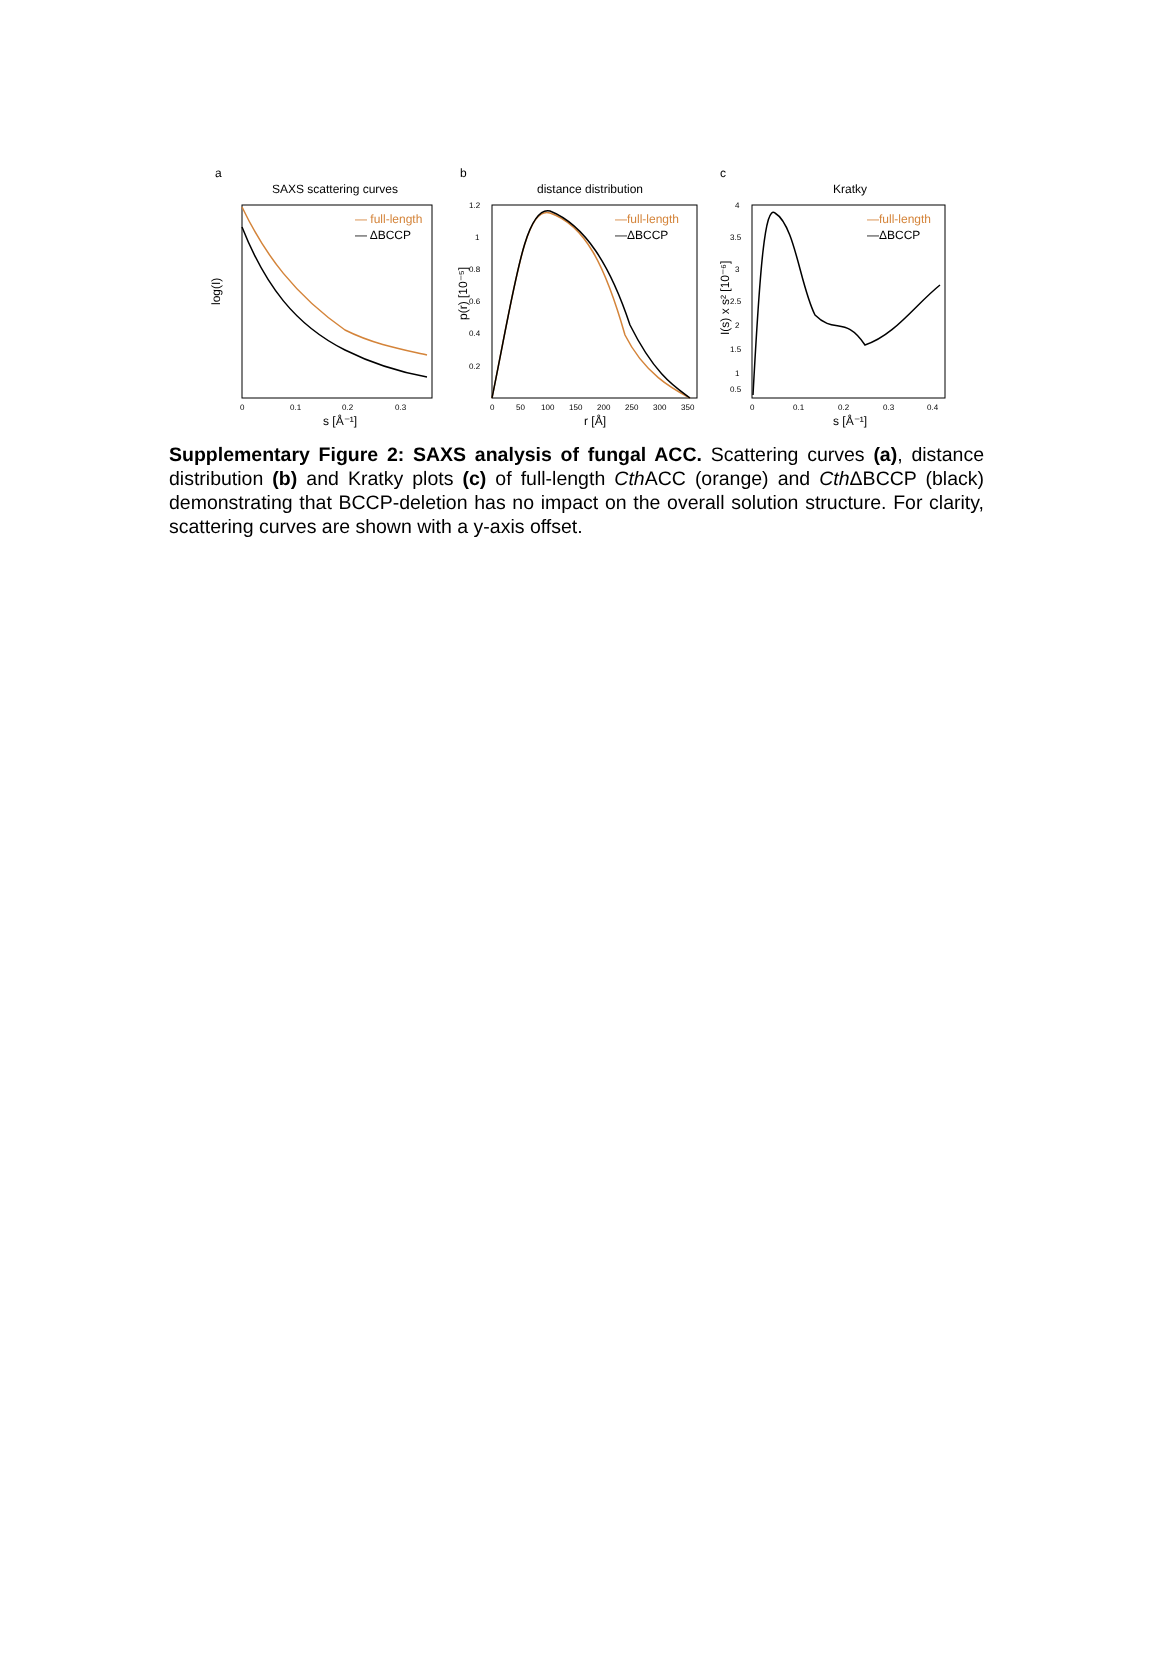a
b
c
SAXS scattering curves
distance distribution
Kratky
— full-length
— ΔBCCP
log(I)
s [Å⁻¹]
0
0.1
0.2
0.3
—full-length
—ΔBCCP
p(r) [10⁻⁵]
r [Å]
1.2
1
0.8
0.6
0.4
0.2
0
50
100
150
200
250
300
350
—full-length
—ΔBCCP
I(s) x s² [10⁻⁶]
s [Å⁻¹]
4
3.5
3
2.5
2
1.5
1
0.5
0
0.1
0.2
0.3
0.4
Supplementary Figure 2: SAXS analysis of fungal ACC. Scattering curves (a), distance distribution (b) and Kratky plots (c) of full-length Cth ACC (orange) and Cth ΔBCCP (black) demonstrating that BCCP-deletion has no impact on the overall solution structure. For clarity, scattering curves are shown with a y-axis offset.